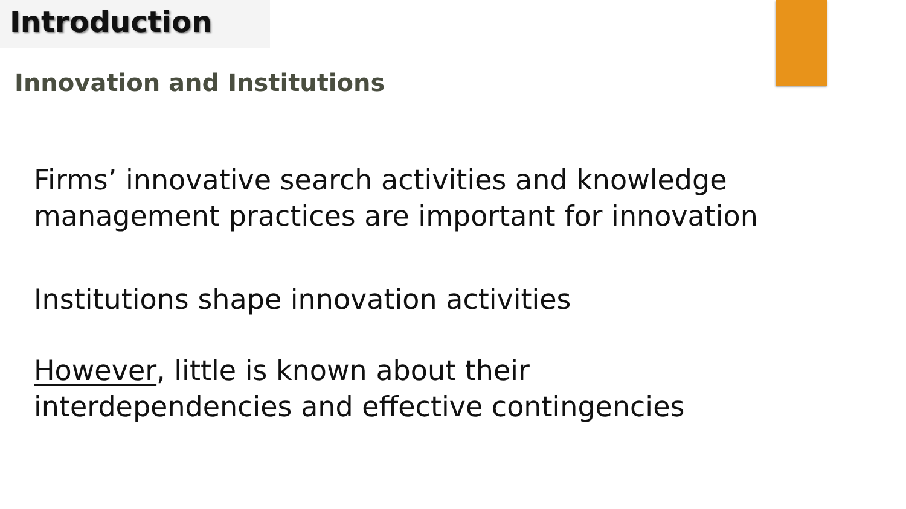Introduction
Innovation and Institutions
Firms’ innovative search activities and knowledge management practices are important for innovation
Institutions shape innovation activities
However, little is known about their interdependencies and effective contingencies